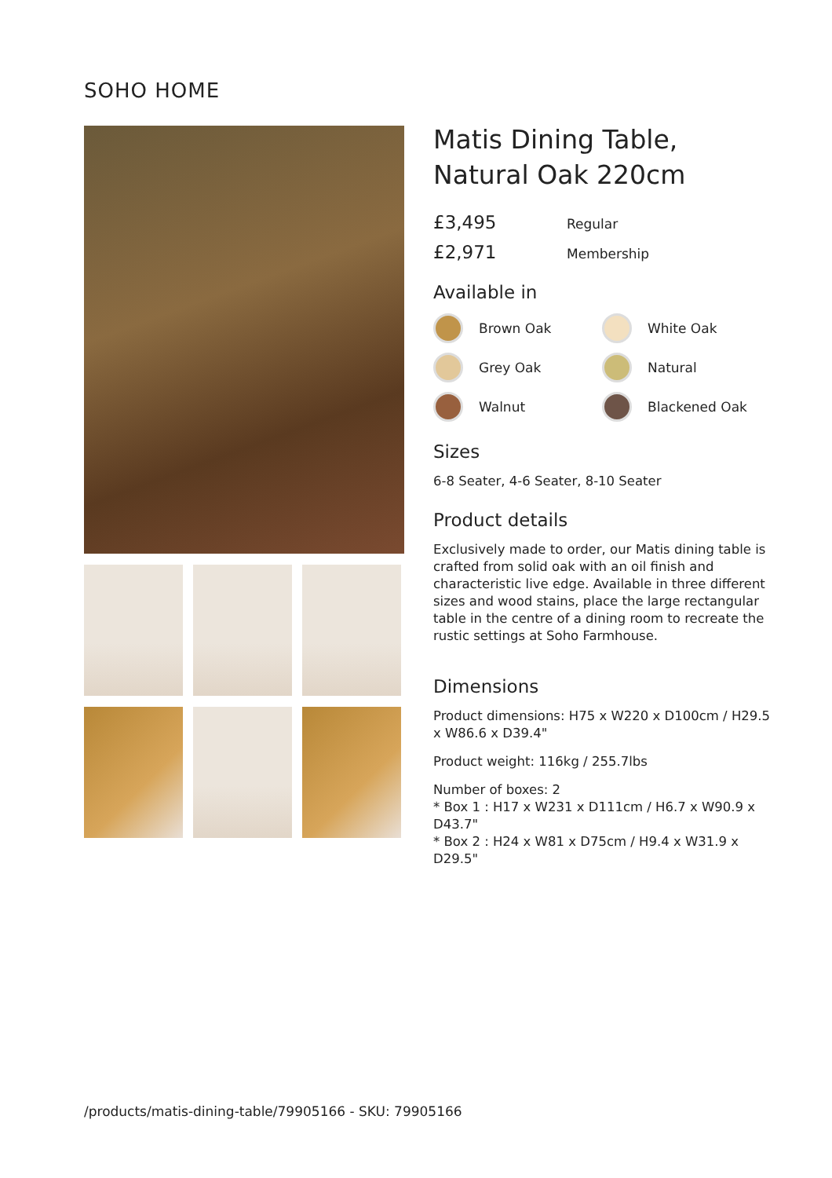SOHO HOME
Matis Dining Table,
Natural Oak 220cm
£3,495 Regular
£2,971 Membership
Available in
Brown Oak
White Oak
Grey Oak
Natural
Walnut
Blackened Oak
Sizes
6-8 Seater, 4-6 Seater, 8-10 Seater
Product details
Exclusively made to order, our Matis dining table is crafted from solid oak with an oil finish and characteristic live edge. Available in three different sizes and wood stains, place the large rectangular table in the centre of a dining room to recreate the rustic settings at Soho Farmhouse.
Dimensions
Product dimensions: H75 x W220 x D100cm / H29.5 x W86.6 x D39.4"
Product weight: 116kg / 255.7lbs
Number of boxes: 2
* Box 1 : H17 x W231 x D111cm / H6.7 x W90.9 x D43.7"
* Box 2 : H24 x W81 x D75cm / H9.4 x W31.9 x D29.5"
/products/matis-dining-table/79905166 - SKU: 79905166